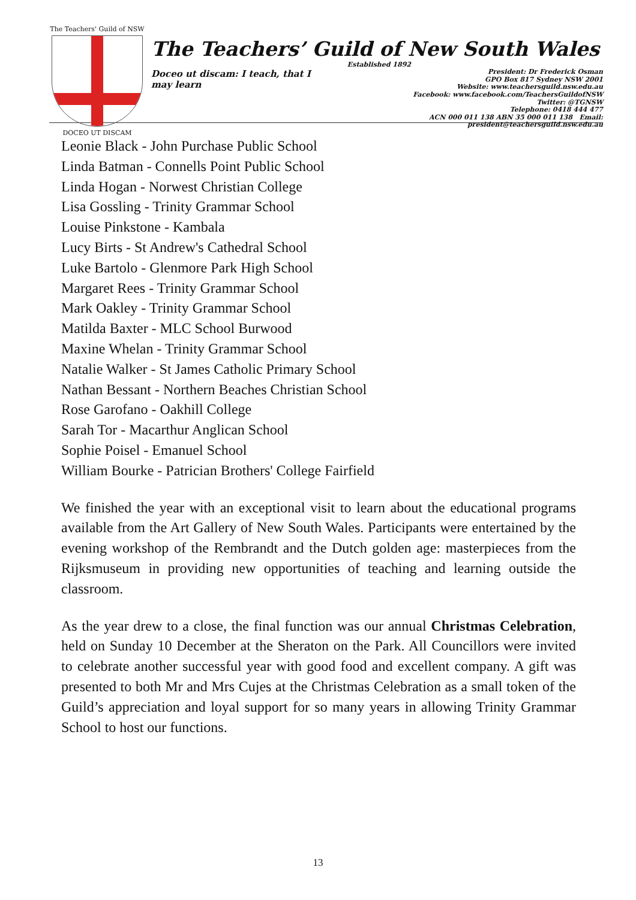The Teachers' Guild of NSW
DOCEO UT DISCAM
The Teachers’ Guild of New South Wales
Established 1892
Doceo ut discam: I teach, that I may learn
President: Dr Frederick Osman
GPO Box 817 Sydney NSW 2001
Website: www.teachersguild.nsw.edu.au
Facebook: www.facebook.com/TeachersGuildofNSW
Twitter: @TGNSW
Telephone: 0418 444 477
ACN 000 011 138 ABN 35 000 011 138 Email: president@teachersguild.nsw.edu.au
Leonie Black - John Purchase Public School
Linda Batman - Connells Point Public School
Linda Hogan - Norwest Christian College
Lisa Gossling - Trinity Grammar School
Louise Pinkstone - Kambala
Lucy Birts - St Andrew's Cathedral School
Luke Bartolo - Glenmore Park High School
Margaret Rees - Trinity Grammar School
Mark Oakley - Trinity Grammar School
Matilda Baxter - MLC School Burwood
Maxine Whelan - Trinity Grammar School
Natalie Walker - St James Catholic Primary School
Nathan Bessant - Northern Beaches Christian School
Rose Garofano - Oakhill College
Sarah Tor - Macarthur Anglican School
Sophie Poisel - Emanuel School
William Bourke - Patrician Brothers' College Fairfield
We finished the year with an exceptional visit to learn about the educational programs available from the Art Gallery of New South Wales. Participants were entertained by the evening workshop of the Rembrandt and the Dutch golden age: masterpieces from the Rijksmuseum in providing new opportunities of teaching and learning outside the classroom.
As the year drew to a close, the final function was our annual Christmas Celebration, held on Sunday 10 December at the Sheraton on the Park. All Councillors were invited to celebrate another successful year with good food and excellent company. A gift was presented to both Mr and Mrs Cujes at the Christmas Celebration as a small token of the Guild’s appreciation and loyal support for so many years in allowing Trinity Grammar School to host our functions.
13